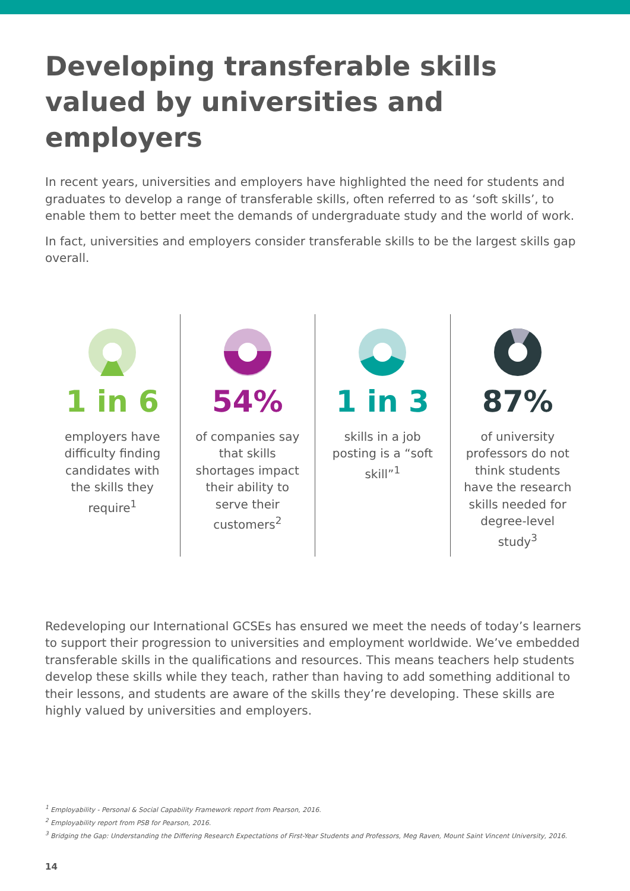Developing transferable skills valued by universities and employers
In recent years, universities and employers have highlighted the need for students and graduates to develop a range of transferable skills, often referred to as ‘soft skills’, to enable them to better meet the demands of undergraduate study and the world of work.
In fact, universities and employers consider transferable skills to be the largest skills gap overall.
1 in 6
employers have difficulty finding candidates with the skills they require<sup>1</sup>
54%
of companies say that skills shortages impact their ability to serve their customers<sup>2</sup>
1 in 3
skills in a job posting is a “soft skill”<sup>1</sup>
87%
of university professors do not think students have the research skills needed for degree-level study<sup>3</sup>
Redeveloping our International GCSEs has ensured we meet the needs of today’s learners to support their progression to universities and employment worldwide. We’ve embedded transferable skills in the qualifications and resources. This means teachers help students develop these skills while they teach, rather than having to add something additional to their lessons, and students are aware of the skills they’re developing. These skills are highly valued by universities and employers.
<sup>1</sup> Employability - Personal & Social Capability Framework report from Pearson, 2016.
<sup>2</sup> Employability report from PSB for Pearson, 2016.
<sup>3</sup> Bridging the Gap: Understanding the Differing Research Expectations of First-Year Students and Professors, Meg Raven, Mount Saint Vincent University, 2016.
14